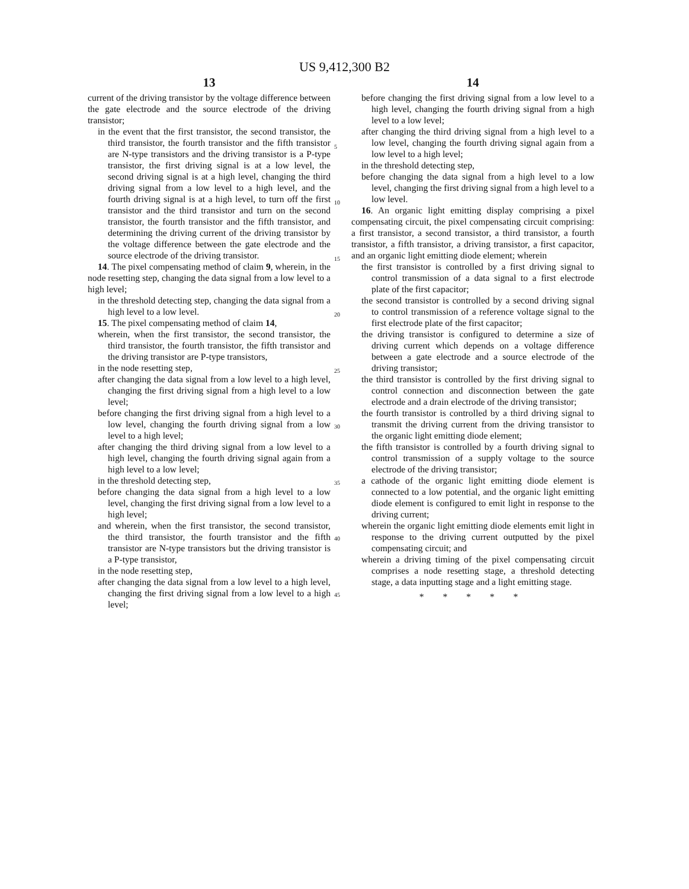US 9,412,300 B2
13
current of the driving transistor by the voltage difference between the gate electrode and the source electrode of the driving transistor;
in the event that the first transistor, the second transistor, the third transistor, the fourth transistor and the fifth transistor are N-type transistors and the driving transistor is a P-type transistor, the first driving signal is at a low level, the second driving signal is at a high level, changing the third driving signal from a low level to a high level, and the fourth driving signal is at a high level, to turn off the first transistor and the third transistor and turn on the second transistor, the fourth transistor and the fifth transistor, and determining the driving current of the driving transistor by the voltage difference between the gate electrode and the source electrode of the driving transistor.
14. The pixel compensating method of claim 9, wherein, in the node resetting step, changing the data signal from a low level to a high level;
in the threshold detecting step, changing the data signal from a high level to a low level.
15. The pixel compensating method of claim 14,
wherein, when the first transistor, the second transistor, the third transistor, the fourth transistor, the fifth transistor and the driving transistor are P-type transistors,
in the node resetting step,
after changing the data signal from a low level to a high level, changing the first driving signal from a high level to a low level;
before changing the first driving signal from a high level to a low level, changing the fourth driving signal from a low level to a high level;
after changing the third driving signal from a low level to a high level, changing the fourth driving signal again from a high level to a low level;
in the threshold detecting step,
before changing the data signal from a high level to a low level, changing the first driving signal from a low level to a high level;
and wherein, when the first transistor, the second transistor, the third transistor, the fourth transistor and the fifth transistor are N-type transistors but the driving transistor is a P-type transistor,
in the node resetting step,
after changing the data signal from a low level to a high level, changing the first driving signal from a low level to a high level;
5
10
15
20
25
30
35
40
45
14
before changing the first driving signal from a low level to a high level, changing the fourth driving signal from a high level to a low level;
after changing the third driving signal from a high level to a low level, changing the fourth driving signal again from a low level to a high level;
in the threshold detecting step,
before changing the data signal from a high level to a low level, changing the first driving signal from a high level to a low level.
16. An organic light emitting display comprising a pixel compensating circuit, the pixel compensating circuit comprising: a first transistor, a second transistor, a third transistor, a fourth transistor, a fifth transistor, a driving transistor, a first capacitor, and an organic light emitting diode element; wherein
the first transistor is controlled by a first driving signal to control transmission of a data signal to a first electrode plate of the first capacitor;
the second transistor is controlled by a second driving signal to control transmission of a reference voltage signal to the first electrode plate of the first capacitor;
the driving transistor is configured to determine a size of driving current which depends on a voltage difference between a gate electrode and a source electrode of the driving transistor;
the third transistor is controlled by the first driving signal to control connection and disconnection between the gate electrode and a drain electrode of the driving transistor;
the fourth transistor is controlled by a third driving signal to transmit the driving current from the driving transistor to the organic light emitting diode element;
the fifth transistor is controlled by a fourth driving signal to control transmission of a supply voltage to the source electrode of the driving transistor;
a cathode of the organic light emitting diode element is connected to a low potential, and the organic light emitting diode element is configured to emit light in response to the driving current;
wherein the organic light emitting diode elements emit light in response to the driving current outputted by the pixel compensating circuit; and
wherein a driving timing of the pixel compensating circuit comprises a node resetting stage, a threshold detecting stage, a data inputting stage and a light emitting stage.
* * * * *